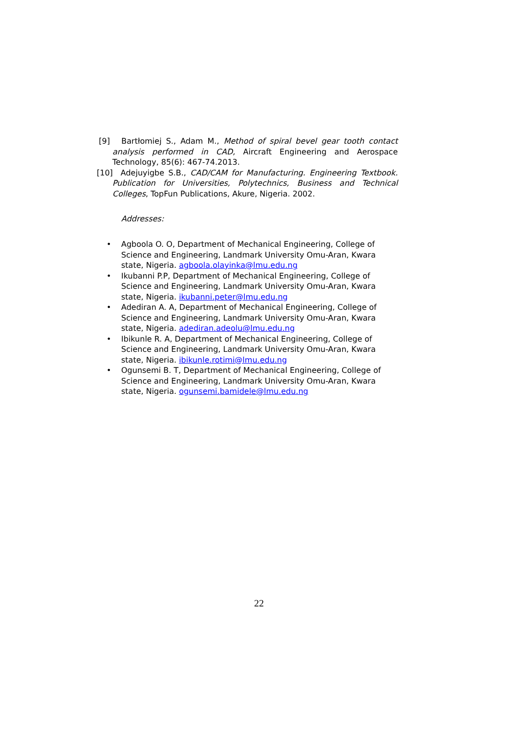[9] Bartłomiej S., Adam M., Method of spiral bevel gear tooth contact analysis performed in CAD, Aircraft Engineering and Aerospace Technology, 85(6): 467-74.2013.
[10]
Adejuyigbe S.B., CAD/CAM for Manufacturing. Engineering Textbook. Publication for Universities, Polytechnics, Business and Technical Colleges, TopFun Publications, Akure, Nigeria. 2002.
Addresses:
• Agboola O. O, Department of Mechanical Engineering, College of Science and Engineering, Landmark University Omu-Aran, Kwara state, Nigeria. agboola.olayinka@lmu.edu.ng
• Ikubanni P.P, Department of Mechanical Engineering, College of Science and Engineering, Landmark University Omu-Aran, Kwara state, Nigeria. ikubanni.peter@lmu.edu.ng
• Adediran A. A, Department of Mechanical Engineering, College of Science and Engineering, Landmark University Omu-Aran, Kwara state, Nigeria. adediran.adeolu@lmu.edu.ng
• Ibikunle R. A, Department of Mechanical Engineering, College of Science and Engineering, Landmark University Omu-Aran, Kwara state, Nigeria. ibikunle.rotimi@lmu.edu.ng
• Ogunsemi B. T, Department of Mechanical Engineering, College of Science and Engineering, Landmark University Omu-Aran, Kwara state, Nigeria. ogunsemi.bamidele@lmu.edu.ng
22